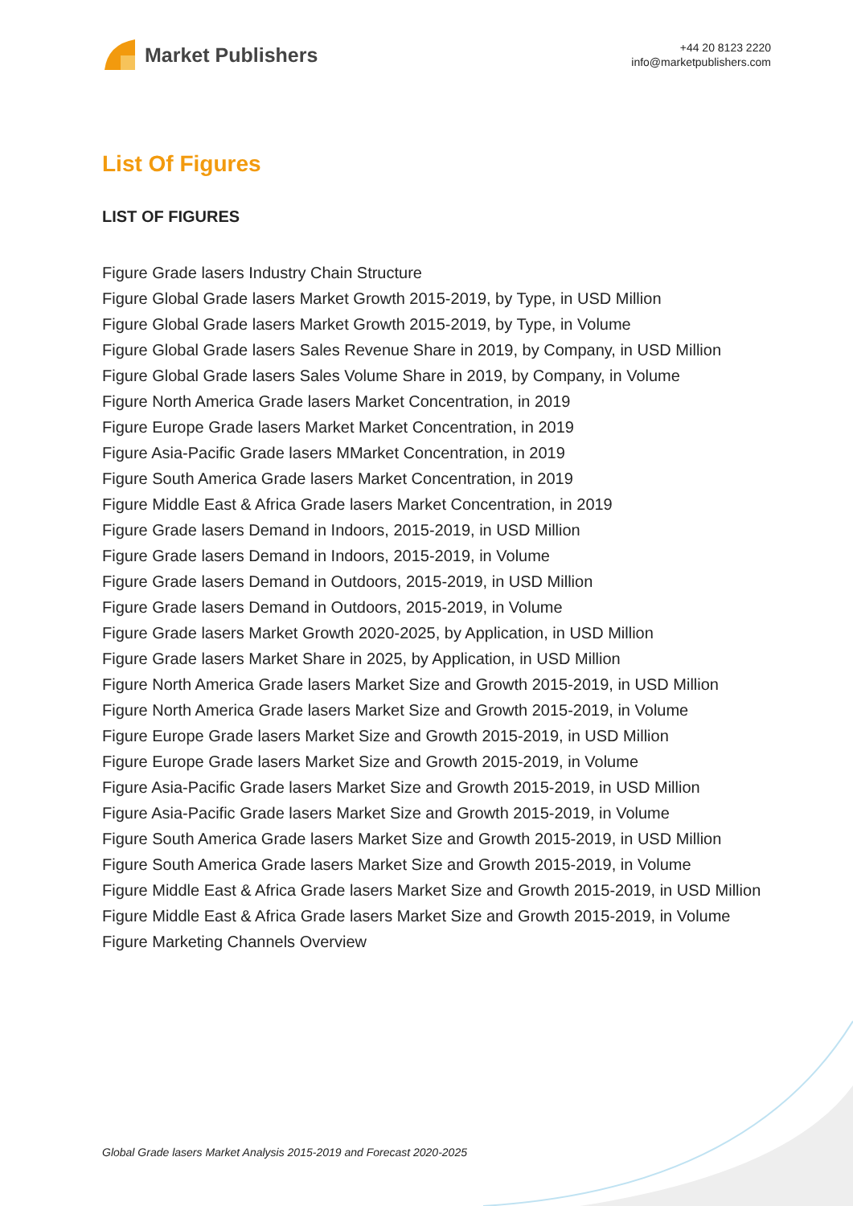Market Publishers
+44 20 8123 2220
info@marketpublishers.com
List Of Figures
LIST OF FIGURES
Figure Grade lasers Industry Chain Structure
Figure Global Grade lasers Market Growth 2015-2019, by Type, in USD Million
Figure Global Grade lasers Market Growth 2015-2019, by Type, in Volume
Figure Global Grade lasers Sales Revenue Share in 2019, by Company, in USD Million
Figure Global Grade lasers Sales Volume Share in 2019, by Company, in Volume
Figure North America Grade lasers Market Concentration, in 2019
Figure Europe Grade lasers Market Market Concentration, in 2019
Figure Asia-Pacific Grade lasers MMarket Concentration, in 2019
Figure South America Grade lasers Market Concentration, in 2019
Figure Middle East & Africa Grade lasers Market Concentration, in 2019
Figure Grade lasers Demand in Indoors, 2015-2019, in USD Million
Figure Grade lasers Demand in Indoors, 2015-2019, in Volume
Figure Grade lasers Demand in Outdoors, 2015-2019, in USD Million
Figure Grade lasers Demand in Outdoors, 2015-2019, in Volume
Figure Grade lasers Market Growth 2020-2025, by Application, in USD Million
Figure Grade lasers Market Share in 2025, by Application, in USD Million
Figure North America Grade lasers Market Size and Growth 2015-2019, in USD Million
Figure North America Grade lasers Market Size and Growth 2015-2019, in Volume
Figure Europe Grade lasers Market Size and Growth 2015-2019, in USD Million
Figure Europe Grade lasers Market Size and Growth 2015-2019, in Volume
Figure Asia-Pacific Grade lasers Market Size and Growth 2015-2019, in USD Million
Figure Asia-Pacific Grade lasers Market Size and Growth 2015-2019, in Volume
Figure South America Grade lasers Market Size and Growth 2015-2019, in USD Million
Figure South America Grade lasers Market Size and Growth 2015-2019, in Volume
Figure Middle East & Africa Grade lasers Market Size and Growth 2015-2019, in USD Million
Figure Middle East & Africa Grade lasers Market Size and Growth 2015-2019, in Volume
Figure Marketing Channels Overview
Global Grade lasers Market Analysis 2015-2019 and Forecast 2020-2025